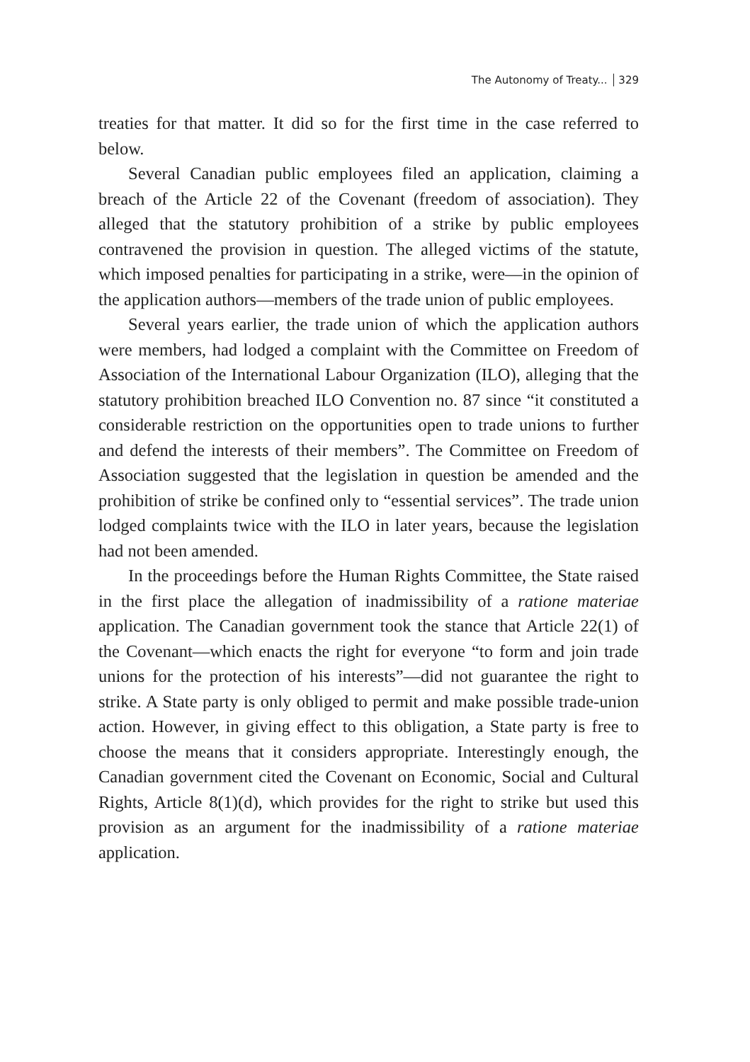The Autonomy of Treaty... 329
treaties for that matter. It did so for the first time in the case referred to below.
Several Canadian public employees filed an application, claiming a breach of the Article 22 of the Covenant (freedom of association). They alleged that the statutory prohibition of a strike by public employees contravened the provision in question. The alleged victims of the statute, which imposed penalties for participating in a strike, were—in the opinion of the application authors—members of the trade union of public employees.
Several years earlier, the trade union of which the application authors were members, had lodged a complaint with the Committee on Freedom of Association of the International Labour Organization (ILO), alleging that the statutory prohibition breached ILO Convention no. 87 since “it constituted a considerable restriction on the opportunities open to trade unions to further and defend the interests of their members”. The Committee on Freedom of Association suggested that the legislation in question be amended and the prohibition of strike be confined only to “essential services”. The trade union lodged complaints twice with the ILO in later years, because the legislation had not been amended.
In the proceedings before the Human Rights Committee, the State raised in the first place the allegation of inadmissibility of a ratione materiae application. The Canadian government took the stance that Article 22(1) of the Covenant—which enacts the right for everyone “to form and join trade unions for the protection of his interests”—did not guarantee the right to strike. A State party is only obliged to permit and make possible trade-union action. However, in giving effect to this obligation, a State party is free to choose the means that it considers appropriate. Interestingly enough, the Canadian government cited the Covenant on Economic, Social and Cultural Rights, Article 8(1)(d), which provides for the right to strike but used this provision as an argument for the inadmissibility of a ratione materiae application.